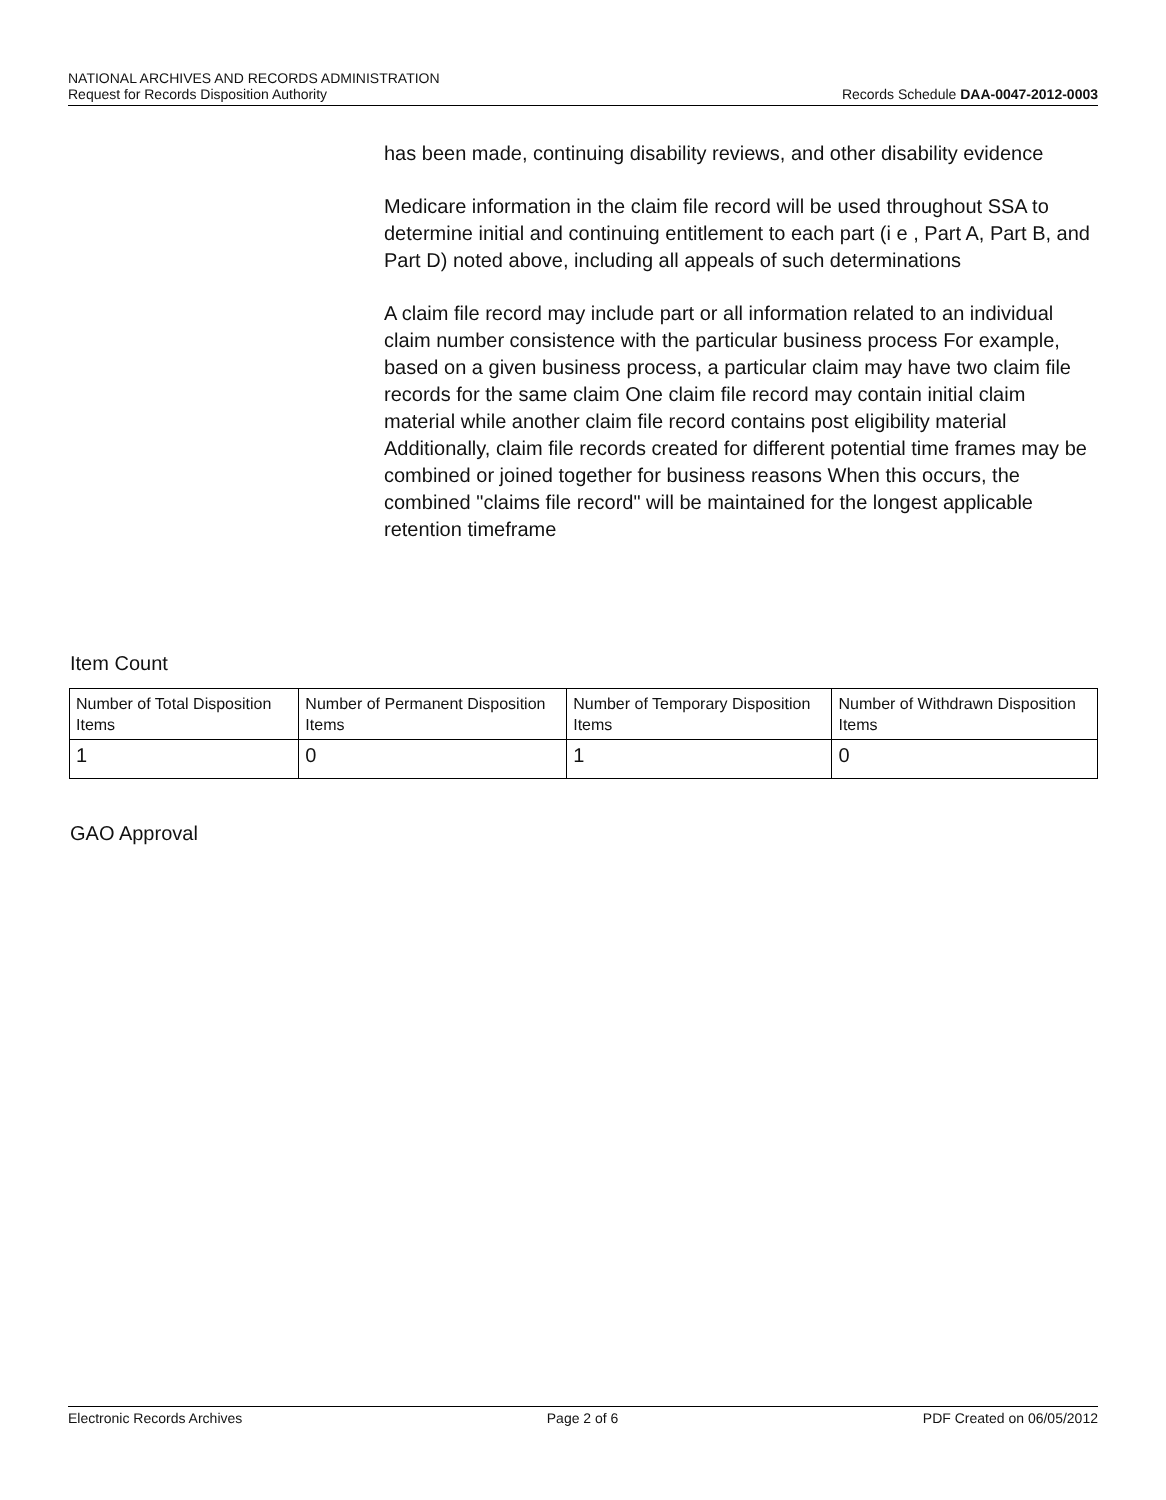NATIONAL ARCHIVES AND RECORDS ADMINISTRATION
Request for Records Disposition Authority Records Schedule DAA-0047-2012-0003
has been made, continuing disability reviews, and other disability evidence
Medicare information in the claim file record will be used throughout SSA to determine initial and continuing entitlement to each part (i e , Part A, Part B, and Part D) noted above, including all appeals of such determinations
A claim file record may include part or all information related to an individual claim number consistence with the particular business process For example, based on a given business process, a particular claim may have two claim file records for the same claim One claim file record may contain initial claim material while another claim file record contains post eligibility material Additionally, claim file records created for different potential time frames may be combined or joined together for business reasons When this occurs, the combined "claims file record" will be maintained for the longest applicable retention timeframe
Item Count
| Number of Total Disposition Items | Number of Permanent Disposition Items | Number of Temporary Disposition Items | Number of Withdrawn Disposition Items |
| --- | --- | --- | --- |
| 1 | 0 | 1 | 0 |
GAO Approval
Electronic Records Archives Page 2 of 6 PDF Created on 06/05/2012